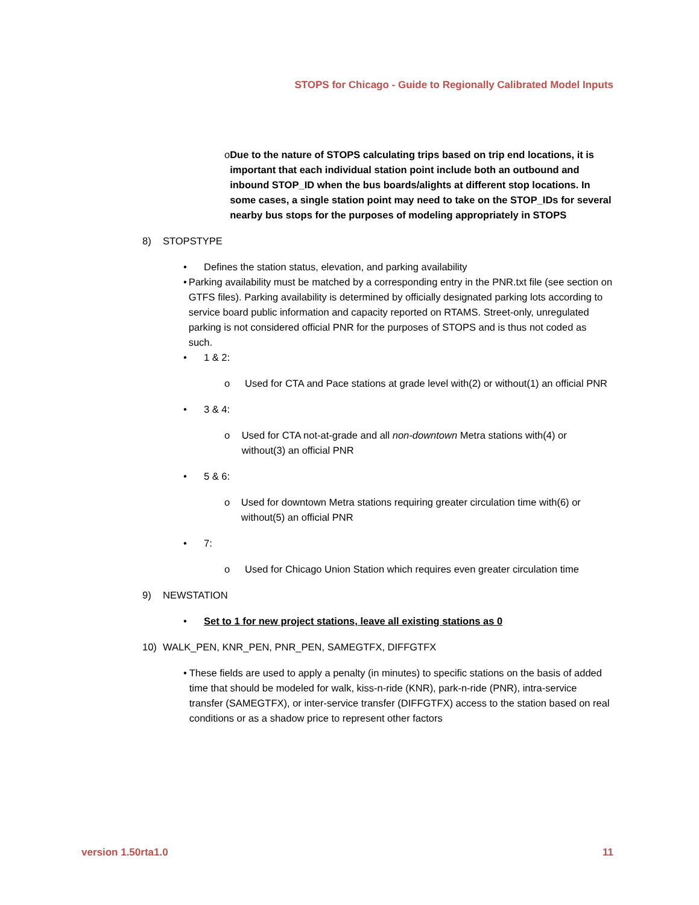STOPS for Chicago - Guide to Regionally Calibrated Model Inputs
o Due to the nature of STOPS calculating trips based on trip end locations, it is important that each individual station point include both an outbound and inbound STOP_ID when the bus boards/alights at different stop locations. In some cases, a single station point may need to take on the STOP_IDs for several nearby bus stops for the purposes of modeling appropriately in STOPS
8) STOPSTYPE
• Defines the station status, elevation, and parking availability
• Parking availability must be matched by a corresponding entry in the PNR.txt file (see section on GTFS files). Parking availability is determined by officially designated parking lots according to service board public information and capacity reported on RTAMS. Street-only, unregulated parking is not considered official PNR for the purposes of STOPS and is thus not coded as such.
• 1 & 2:
o Used for CTA and Pace stations at grade level with(2) or without(1) an official PNR
• 3 & 4:
o Used for CTA not-at-grade and all non-downtown Metra stations with(4) or without(3) an official PNR
• 5 & 6:
o Used for downtown Metra stations requiring greater circulation time with(6) or without(5) an official PNR
• 7:
o Used for Chicago Union Station which requires even greater circulation time
9) NEWSTATION
• Set to 1 for new project stations, leave all existing stations as 0
10) WALK_PEN, KNR_PEN, PNR_PEN, SAMEGTFX, DIFFGTFX
• These fields are used to apply a penalty (in minutes) to specific stations on the basis of added time that should be modeled for walk, kiss-n-ride (KNR), park-n-ride (PNR), intra-service transfer (SAMEGTFX), or inter-service transfer (DIFFGTFX) access to the station based on real conditions or as a shadow price to represent other factors
version 1.50rta1.0 11